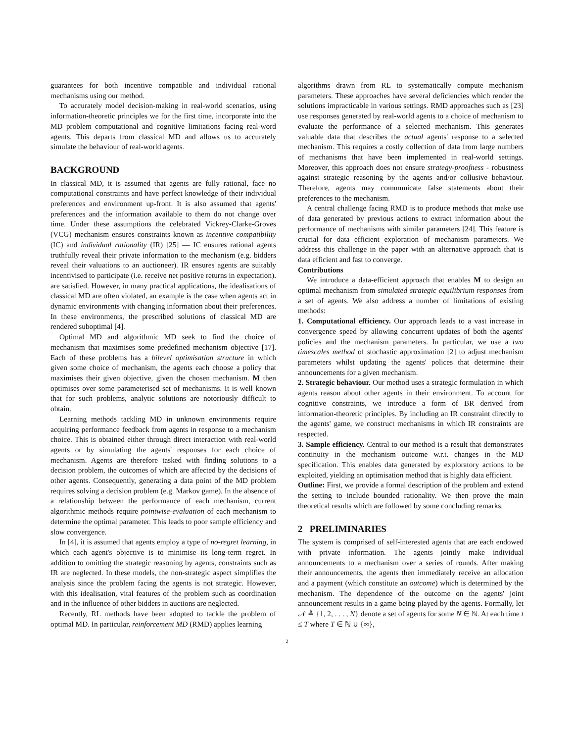guarantees for both incentive compatible and individual rational mechanisms using our method.
To accurately model decision-making in real-world scenarios, using information-theoretic principles we for the first time, incorporate into the MD problem computational and cognitive limitations facing real-word agents. This departs from classical MD and allows us to accurately simulate the behaviour of real-world agents.
BACKGROUND
In classical MD, it is assumed that agents are fully rational, face no computational constraints and have perfect knowledge of their individual preferences and environment up-front. It is also assumed that agents' preferences and the information available to them do not change over time. Under these assumptions the celebrated Vickrey-Clarke-Groves (VCG) mechanism ensures constraints known as incentive compatibility (IC) and individual rationality (IR) [25] — IC ensures rational agents truthfully reveal their private information to the mechanism (e.g. bidders reveal their valuations to an auctioneer). IR ensures agents are suitably incentivised to participate (i.e. receive net positive returns in expectation). are satisfied. However, in many practical applications, the idealisations of classical MD are often violated, an example is the case when agents act in dynamic environments with changing information about their preferences. In these environments, the prescribed solutions of classical MD are rendered suboptimal [4].
Optimal MD and algorithmic MD seek to find the choice of mechanism that maximises some predefined mechanism objective [17]. Each of these problems has a bilevel optimisation structure in which given some choice of mechanism, the agents each choose a policy that maximises their given objective, given the chosen mechanism. M then optimises over some parameterised set of mechanisms. It is well known that for such problems, analytic solutions are notoriously difficult to obtain.
Learning methods tackling MD in unknown environments require acquiring performance feedback from agents in response to a mechanism choice. This is obtained either through direct interaction with real-world agents or by simulating the agents' responses for each choice of mechanism. Agents are therefore tasked with finding solutions to a decision problem, the outcomes of which are affected by the decisions of other agents. Consequently, generating a data point of the MD problem requires solving a decision problem (e.g. Markov game). In the absence of a relationship between the performance of each mechanism, current algorithmic methods require pointwise-evaluation of each mechanism to determine the optimal parameter. This leads to poor sample efficiency and slow convergence.
In [4], it is assumed that agents employ a type of no-regret learning, in which each agent's objective is to minimise its long-term regret. In addition to omitting the strategic reasoning by agents, constraints such as IR are neglected. In these models, the non-strategic aspect simplifies the analysis since the problem facing the agents is not strategic. However, with this idealisation, vital features of the problem such as coordination and in the influence of other bidders in auctions are neglected.
Recently, RL methods have been adopted to tackle the problem of optimal MD. In particular, reinforcement MD (RMD) applies learning
algorithms drawn from RL to systematically compute mechanism parameters. These approaches have several deficiencies which render the solutions impracticable in various settings. RMD approaches such as [23] use responses generated by real-world agents to a choice of mechanism to evaluate the performance of a selected mechanism. This generates valuable data that describes the actual agents' response to a selected mechanism. This requires a costly collection of data from large numbers of mechanisms that have been implemented in real-world settings. Moreover, this approach does not ensure strategy-proofness - robustness against strategic reasoning by the agents and/or collusive behaviour. Therefore, agents may communicate false statements about their preferences to the mechanism.
A central challenge facing RMD is to produce methods that make use of data generated by previous actions to extract information about the performance of mechanisms with similar parameters [24]. This feature is crucial for data efficient exploration of mechanism parameters. We address this challenge in the paper with an alternative approach that is data efficient and fast to converge.
Contributions
We introduce a data-efficient approach that enables M to design an optimal mechanism from simulated strategic equilibrium responses from a set of agents. We also address a number of limitations of existing methods:
1. Computational efficiency. Our approach leads to a vast increase in convergence speed by allowing concurrent updates of both the agents' policies and the mechanism parameters. In particular, we use a two timescales method of stochastic approximation [2] to adjust mechanism parameters whilst updating the agents' polices that determine their announcements for a given mechanism.
2. Strategic behaviour. Our method uses a strategic formulation in which agents reason about other agents in their environment. To account for cognitive constraints, we introduce a form of BR derived from information-theoretic principles. By including an IR constraint directly to the agents' game, we construct mechanisms in which IR constraints are respected.
3. Sample efficiency. Central to our method is a result that demonstrates continuity in the mechanism outcome w.r.t. changes in the MD specification. This enables data generated by exploratory actions to be exploited, yielding an optimisation method that is highly data efficient.
Outline: First, we provide a formal description of the problem and extend the setting to include bounded rationality. We then prove the main theoretical results which are followed by some concluding remarks.
2 PRELIMINARIES
The system is comprised of self-interested agents that are each endowed with private information. The agents jointly make individual announcements to a mechanism over a series of rounds. After making their announcements, the agents then immediately receive an allocation and a payment (which constitute an outcome) which is determined by the mechanism. The dependence of the outcome on the agents' joint announcement results in a game being played by the agents. Formally, let 𝒩 ≜ {1, 2, . . . , N} denote a set of agents for some N ∈ ℕ. At each time t ≤ T where T ∈ ℕ ∪ {∞},
2